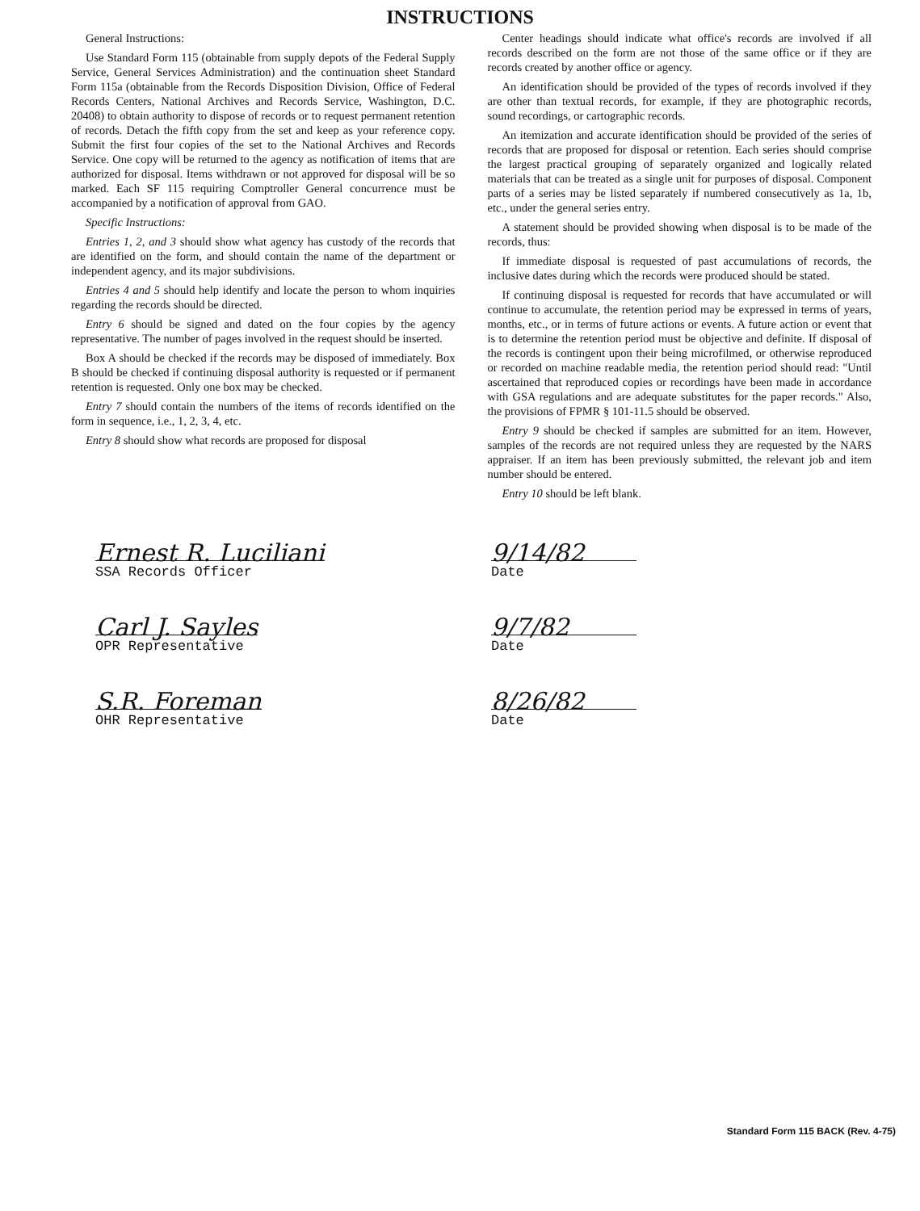INSTRUCTIONS
General Instructions:
Use Standard Form 115 (obtainable from supply depots of the Federal Supply Service, General Services Administration) and the continuation sheet Standard Form 115a (obtainable from the Records Disposition Division, Office of Federal Records Centers, National Archives and Records Service, Washington, D.C. 20408) to obtain authority to dispose of records or to request permanent retention of records. Detach the fifth copy from the set and keep as your reference copy. Submit the first four copies of the set to the National Archives and Records Service. One copy will be returned to the agency as notification of items that are authorized for disposal. Items withdrawn or not approved for disposal will be so marked. Each SF 115 requiring Comptroller General concurrence must be accompanied by a notification of approval from GAO.
Specific Instructions:
Entries 1, 2, and 3 should show what agency has custody of the records that are identified on the form, and should contain the name of the department or independent agency, and its major subdivisions.
Entries 4 and 5 should help identify and locate the person to whom inquiries regarding the records should be directed.
Entry 6 should be signed and dated on the four copies by the agency representative. The number of pages involved in the request should be inserted.
Box A should be checked if the records may be disposed of immediately. Box B should be checked if continuing disposal authority is requested or if permanent retention is requested. Only one box may be checked.
Entry 7 should contain the numbers of the items of records identified on the form in sequence, i.e., 1, 2, 3, 4, etc.
Entry 8 should show what records are proposed for disposal
Center headings should indicate what office's records are involved if all records described on the form are not those of the same office or if they are records created by another office or agency.
An identification should be provided of the types of records involved if they are other than textual records, for example, if they are photographic records, sound recordings, or cartographic records.
An itemization and accurate identification should be provided of the series of records that are proposed for disposal or retention. Each series should comprise the largest practical grouping of separately organized and logically related materials that can be treated as a single unit for purposes of disposal. Component parts of a series may be listed separately if numbered consecutively as 1a, 1b, etc., under the general series entry.
A statement should be provided showing when disposal is to be made of the records, thus:
If immediate disposal is requested of past accumulations of records, the inclusive dates during which the records were produced should be stated.
If continuing disposal is requested for records that have accumulated or will continue to accumulate, the retention period may be expressed in terms of years, months, etc., or in terms of future actions or events. A future action or event that is to determine the retention period must be objective and definite. If disposal of the records is contingent upon their being microfilmed, or otherwise reproduced or recorded on machine readable media, the retention period should read: "Until ascertained that reproduced copies or recordings have been made in accordance with GSA regulations and are adequate substitutes for the paper records." Also, the provisions of FPMR § 101-11.5 should be observed.
Entry 9 should be checked if samples are submitted for an item. However, samples of the records are not required unless they are requested by the NARS appraiser. If an item has been previously submitted, the relevant job and item number should be entered.
Entry 10 should be left blank.
Ernest R. Luciliani
SSA Records Officer
9/14/82
Date
Carl J. Sayles
OPR Representative
9/7/82
Date
S.R. Foreman
OHR Representative
8/26/82
Date
Standard Form 115 BACK (Rev. 4-75)